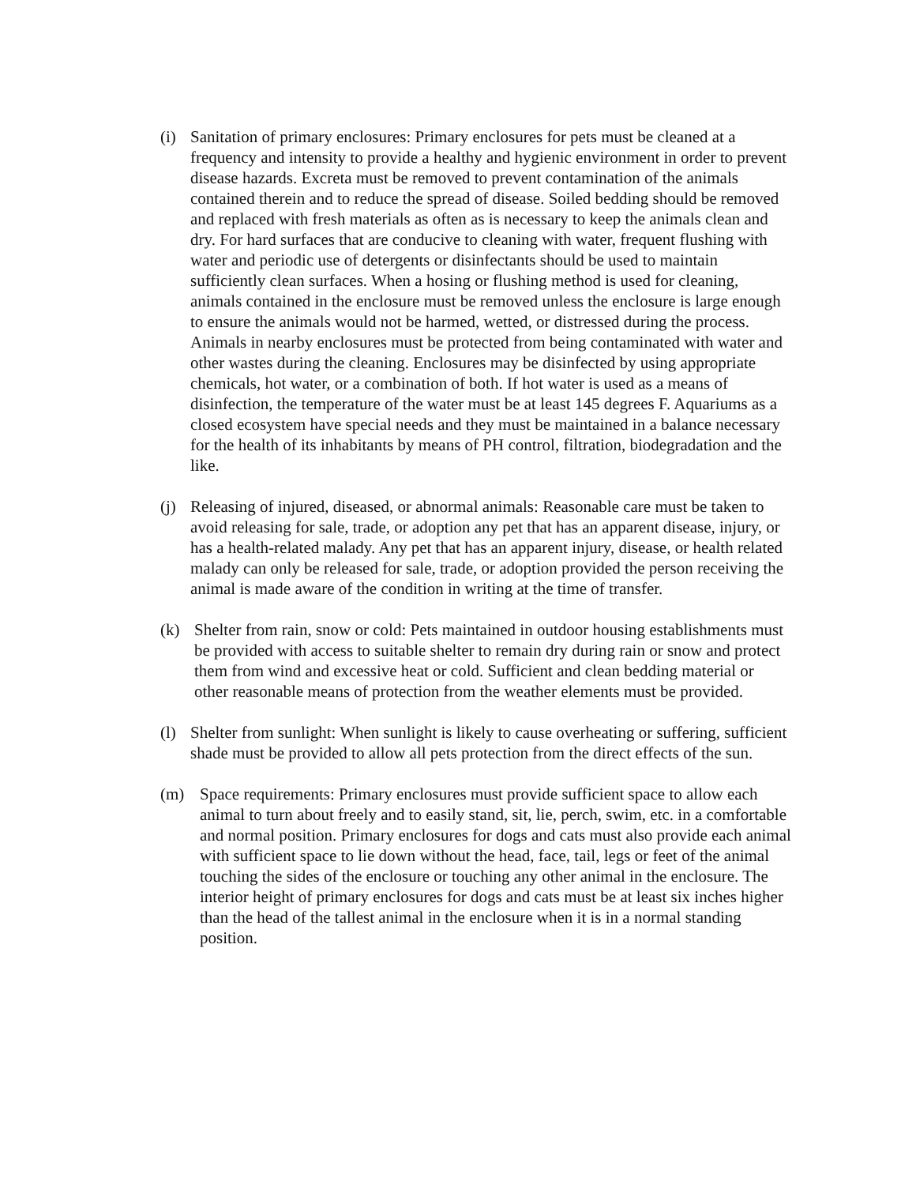(i) Sanitation of primary enclosures: Primary enclosures for pets must be cleaned at a frequency and intensity to provide a healthy and hygienic environment in order to prevent disease hazards. Excreta must be removed to prevent contamination of the animals contained therein and to reduce the spread of disease. Soiled bedding should be removed and replaced with fresh materials as often as is necessary to keep the animals clean and dry. For hard surfaces that are conducive to cleaning with water, frequent flushing with water and periodic use of detergents or disinfectants should be used to maintain sufficiently clean surfaces. When a hosing or flushing method is used for cleaning, animals contained in the enclosure must be removed unless the enclosure is large enough to ensure the animals would not be harmed, wetted, or distressed during the process. Animals in nearby enclosures must be protected from being contaminated with water and other wastes during the cleaning. Enclosures may be disinfected by using appropriate chemicals, hot water, or a combination of both. If hot water is used as a means of disinfection, the temperature of the water must be at least 145 degrees F. Aquariums as a closed ecosystem have special needs and they must be maintained in a balance necessary for the health of its inhabitants by means of PH control, filtration, biodegradation and the like.
(j) Releasing of injured, diseased, or abnormal animals: Reasonable care must be taken to avoid releasing for sale, trade, or adoption any pet that has an apparent disease, injury, or has a health-related malady. Any pet that has an apparent injury, disease, or health related malady can only be released for sale, trade, or adoption provided the person receiving the animal is made aware of the condition in writing at the time of transfer.
(k) Shelter from rain, snow or cold: Pets maintained in outdoor housing establishments must be provided with access to suitable shelter to remain dry during rain or snow and protect them from wind and excessive heat or cold. Sufficient and clean bedding material or other reasonable means of protection from the weather elements must be provided.
(l) Shelter from sunlight: When sunlight is likely to cause overheating or suffering, sufficient shade must be provided to allow all pets protection from the direct effects of the sun.
(m) Space requirements: Primary enclosures must provide sufficient space to allow each animal to turn about freely and to easily stand, sit, lie, perch, swim, etc. in a comfortable and normal position. Primary enclosures for dogs and cats must also provide each animal with sufficient space to lie down without the head, face, tail, legs or feet of the animal touching the sides of the enclosure or touching any other animal in the enclosure. The interior height of primary enclosures for dogs and cats must be at least six inches higher than the head of the tallest animal in the enclosure when it is in a normal standing position.